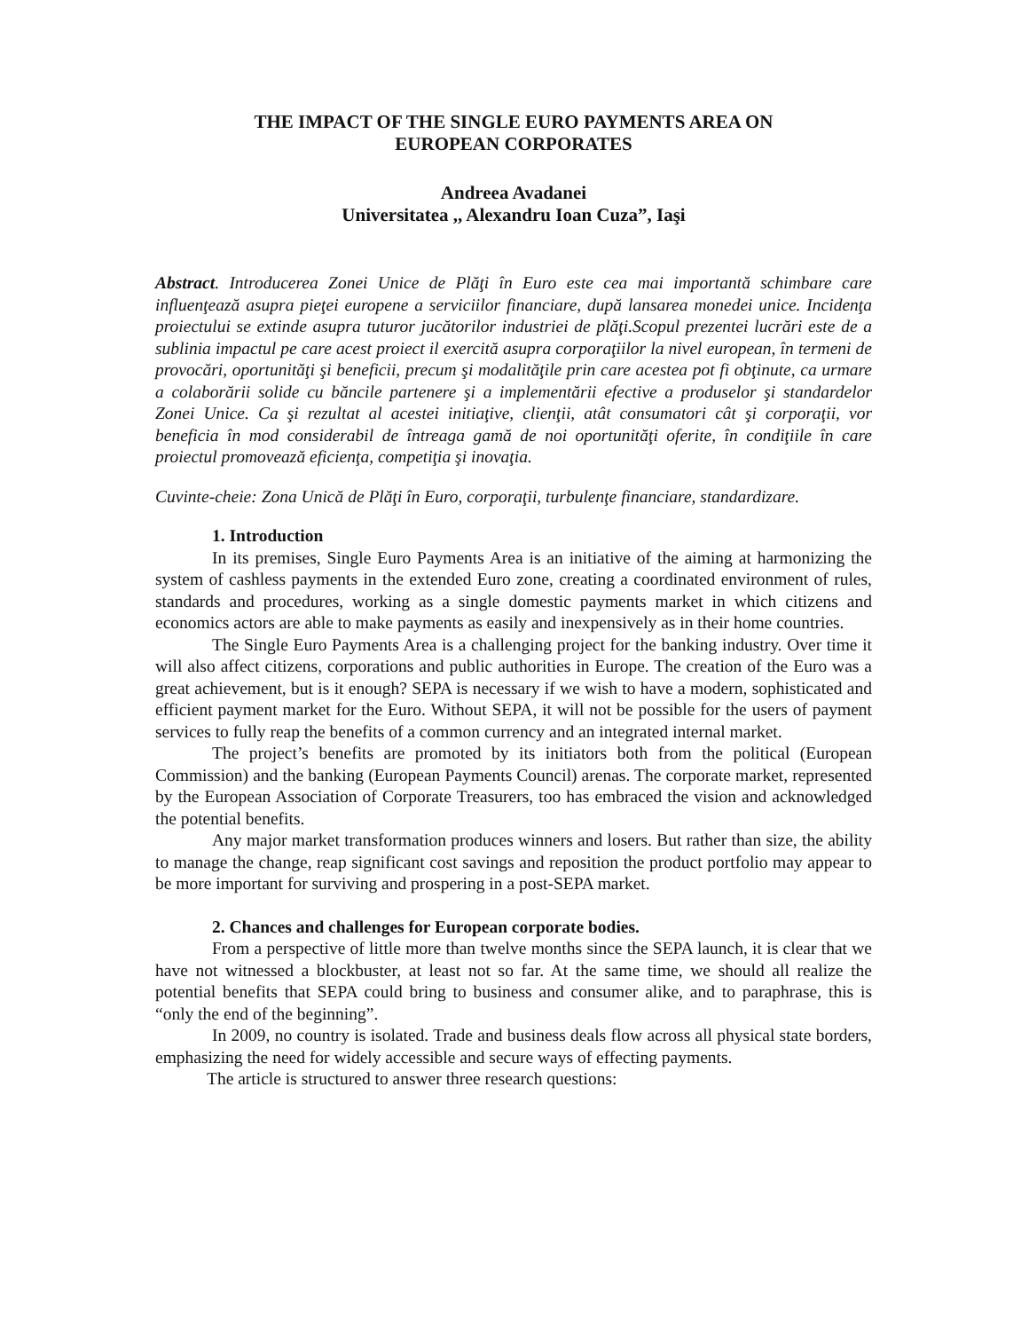THE IMPACT OF THE SINGLE EURO PAYMENTS AREA ON
EUROPEAN CORPORATES
Andreea Avadanei
Universitatea ,, Alexandru Ioan Cuza”, Iaşi
Abstract. Introducerea Zonei Unice de Plăţi în Euro este cea mai importantă schimbare care influenţează asupra pieţei europene a serviciilor financiare, după lansarea monedei unice. Incidenţa proiectului se extinde asupra tuturor jucătorilor industriei de plăţi.Scopul prezentei lucrări este de a sublinia impactul pe care acest proiect il exercită asupra corporaţiilor la nivel european, în termeni de provocări, oportunităţi şi beneficii, precum şi modalităţile prin care acestea pot fi obţinute, ca urmare a colaborării solide cu băncile partenere şi a implementării efective a produselor şi standardelor Zonei Unice. Ca şi rezultat al acestei initiaţive, clienţii, atât consumatori cât şi corporaţii, vor beneficia în mod considerabil de întreaga gamă de noi oportunităţi oferite, în condiţiile în care proiectul promovează eficienţa, competiţia şi inovaţia.
Cuvinte-cheie: Zona Unică de Plăţi în Euro, corporaţii, turbulenţe financiare, standardizare.
1. Introduction
In its premises, Single Euro Payments Area is an initiative of the aiming at harmonizing the system of cashless payments in the extended Euro zone, creating a coordinated environment of rules, standards and procedures, working as a single domestic payments market in which citizens and economics actors are able to make payments as easily and inexpensively as in their home countries.
The Single Euro Payments Area is a challenging project for the banking industry. Over time it will also affect citizens, corporations and public authorities in Europe. The creation of the Euro was a great achievement, but is it enough? SEPA is necessary if we wish to have a modern, sophisticated and efficient payment market for the Euro. Without SEPA, it will not be possible for the users of payment services to fully reap the benefits of a common currency and an integrated internal market.
The project’s benefits are promoted by its initiators both from the political (European Commission) and the banking (European Payments Council) arenas. The corporate market, represented by the European Association of Corporate Treasurers, too has embraced the vision and acknowledged the potential benefits.
Any major market transformation produces winners and losers. But rather than size, the ability to manage the change, reap significant cost savings and reposition the product portfolio may appear to be more important for surviving and prospering in a post-SEPA market.
2. Chances and challenges for European corporate bodies.
From a perspective of little more than twelve months since the SEPA launch, it is clear that we have not witnessed a blockbuster, at least not so far. At the same time, we should all realize the potential benefits that SEPA could bring to business and consumer alike, and to paraphrase, this is “only the end of the beginning”.
In 2009, no country is isolated. Trade and business deals flow across all physical state borders, emphasizing the need for widely accessible and secure ways of effecting payments.
The article is structured to answer three research questions: